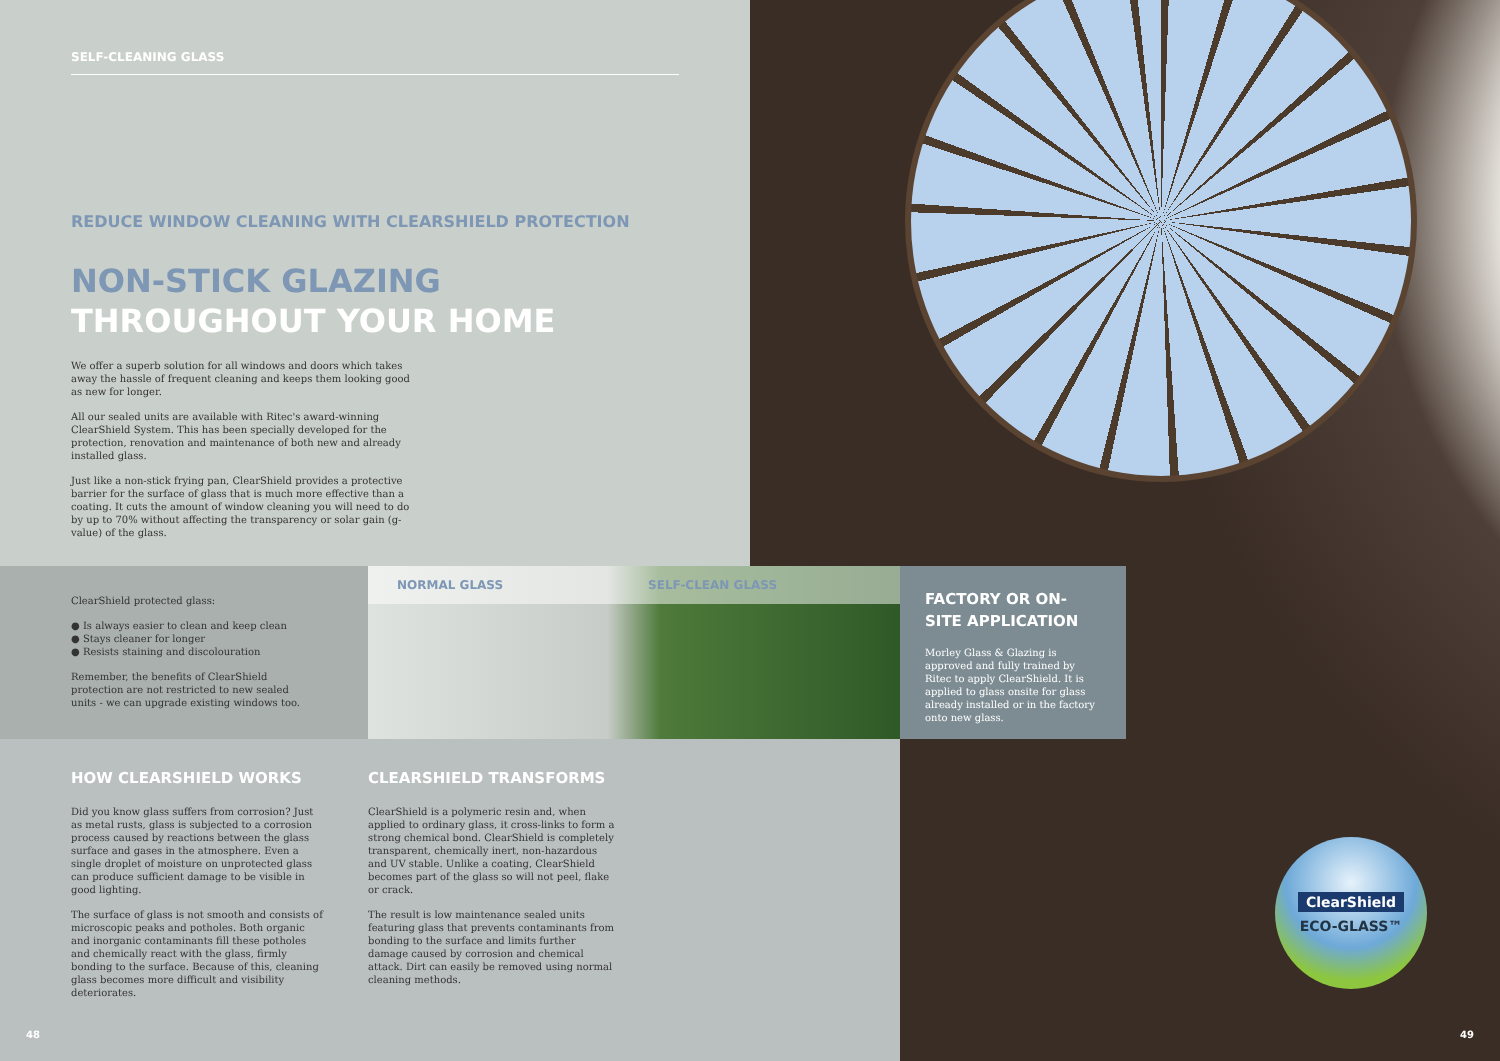SELF-CLEANING GLASS
REDUCE WINDOW CLEANING WITH CLEARSHIELD PROTECTION
NON-STICK GLAZING
THROUGHOUT YOUR HOME
We offer a superb solution for all windows and doors which takes away the hassle of frequent cleaning and keeps them looking good as new for longer.
All our sealed units are available with Ritec's award-winning ClearShield System. This has been specially developed for the protection, renovation and maintenance of both new and already installed glass.
Just like a non-stick frying pan, ClearShield provides a protective barrier for the surface of glass that is much more effective than a coating. It cuts the amount of window cleaning you will need to do by up to 70% without affecting the transparency or solar gain (g-value) of the glass.
ClearShield protected glass:
● Is always easier to clean and keep clean
● Stays cleaner for longer
● Resists staining and discolouration
Remember, the benefits of ClearShield protection are not restricted to new sealed units - we can upgrade existing windows too.
NORMAL GLASS SELF-CLEAN GLASS
FACTORY OR ON-SITE APPLICATION
Morley Glass & Glazing is approved and fully trained by Ritec to apply ClearShield. It is applied to glass onsite for glass already installed or in the factory onto new glass.
HOW CLEARSHIELD WORKS
Did you know glass suffers from corrosion? Just as metal rusts, glass is subjected to a corrosion process caused by reactions between the glass surface and gases in the atmosphere. Even a single droplet of moisture on unprotected glass can produce sufficient damage to be visible in good lighting.
The surface of glass is not smooth and consists of microscopic peaks and potholes. Both organic and inorganic contaminants fill these potholes and chemically react with the glass, firmly bonding to the surface. Because of this, cleaning glass becomes more difficult and visibility deteriorates.
CLEARSHIELD TRANSFORMS
ClearShield is a polymeric resin and, when applied to ordinary glass, it cross-links to form a strong chemical bond. ClearShield is completely transparent, chemically inert, non-hazardous and UV stable. Unlike a coating, ClearShield becomes part of the glass so will not peel, flake or crack.
The result is low maintenance sealed units featuring glass that prevents contaminants from bonding to the surface and limits further damage caused by corrosion and chemical attack. Dirt can easily be removed using normal cleaning methods.
48
ClearShield
ECO-GLASS™
49